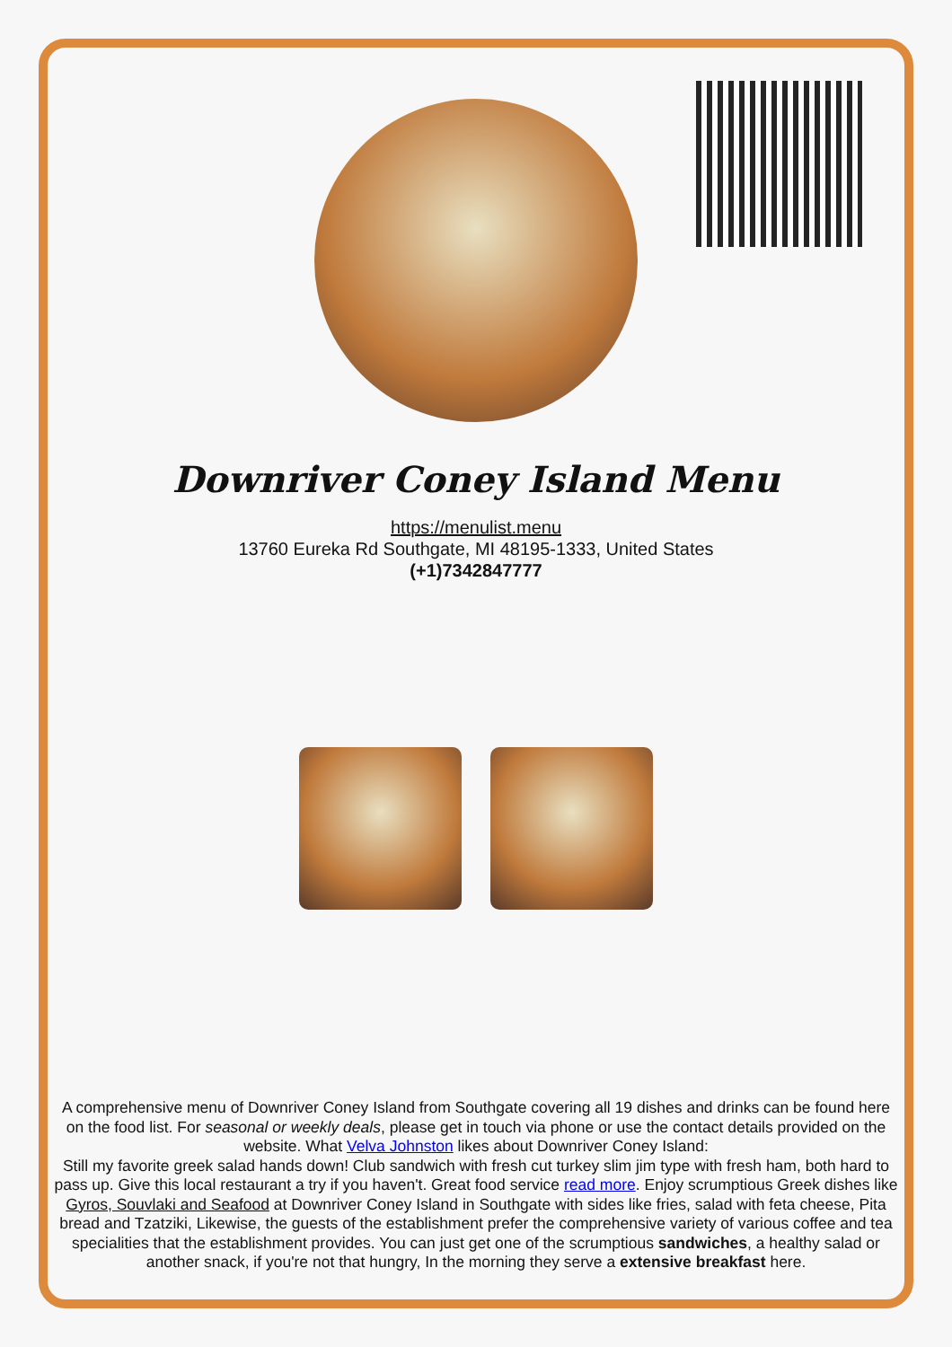Downriver Coney Island Menu
https://menulist.menu
13760 Eureka Rd Southgate, MI 48195-1333, United States
(+1)7342847777
A comprehensive menu of Downriver Coney Island from Southgate covering all 19 dishes and drinks can be found here on the food list. For seasonal or weekly deals, please get in touch via phone or use the contact details provided on the website. What Velva Johnston likes about Downriver Coney Island:
Still my favorite greek salad hands down! Club sandwich with fresh cut turkey slim jim type with fresh ham, both hard to pass up. Give this local restaurant a try if you haven't. Great food service read more. Enjoy scrumptious Greek dishes like Gyros, Souvlaki and Seafood at Downriver Coney Island in Southgate with sides like fries, salad with feta cheese, Pita bread and Tzatziki, Likewise, the guests of the establishment prefer the comprehensive variety of various coffee and tea specialities that the establishment provides. You can just get one of the scrumptious sandwiches, a healthy salad or another snack, if you're not that hungry, In the morning they serve a extensive breakfast here.